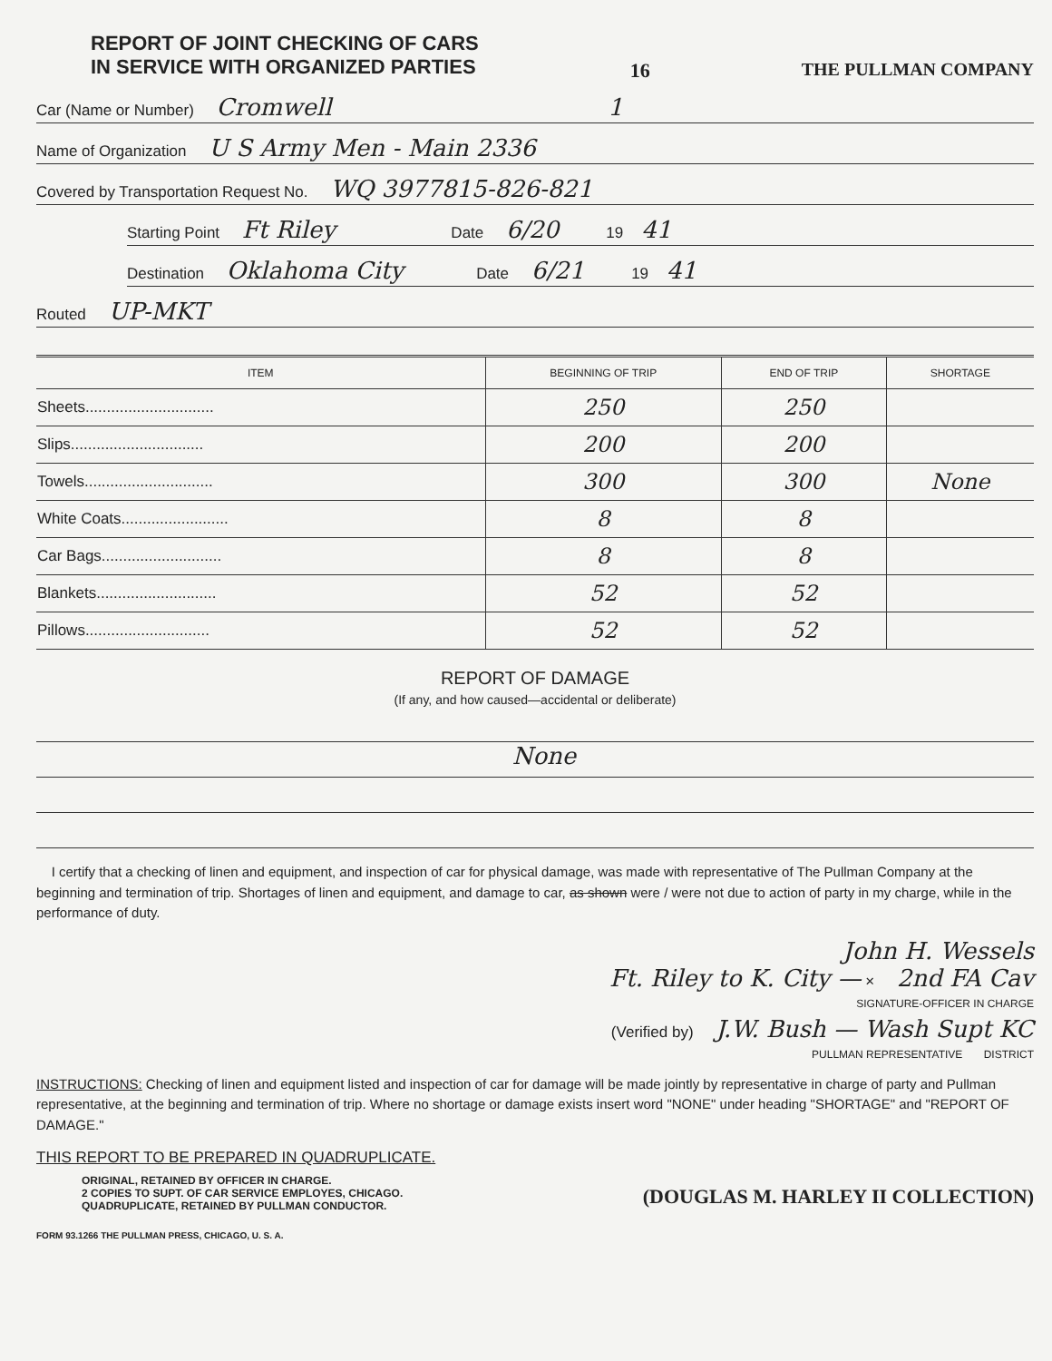REPORT OF JOINT CHECKING OF CARS
IN SERVICE WITH ORGANIZED PARTIES
16 THE PULLMAN COMPANY
Car (Name or Number) Cromwell 1
Name of Organization U S Army Men - Main 2336
Covered by Transportation Request No. WQ 3977815-826-821
Starting Point Ft Riley Date 6/20 19 41
Destination Oklahoma City Date 6/21 19 41
Routed UP-MKT
| ITEM | BEGINNING OF TRIP | END OF TRIP | SHORTAGE |
| --- | --- | --- | --- |
| Sheets.............................. | 250 | 250 | |
| Slips............................... | 200 | 200 | |
| Towels.............................. | 300 | 300 | None |
| White Coats......................... | 8 | 8 | |
| Car Bags............................ | 8 | 8 | |
| Blankets............................ | 52 | 52 | |
| Pillows............................. | 52 | 52 | |
REPORT OF DAMAGE
(If any, and how caused—accidental or deliberate)
None
I certify that a checking of linen and equipment, and inspection of car for physical damage, was made with representative of The Pullman Company at the beginning and termination of trip. Shortages of linen and equipment, and damage to car, as shown were / were not due to action of party in my charge, while in the performance of duty.
John H. Wessels
Ft. Riley to K. City — × 2nd FA Cav
SIGNATURE-OFFICER IN CHARGE
(Verified by) J.W. Bush — Wash Supt KC
PULLMAN REPRESENTATIVE DISTRICT
INSTRUCTIONS: Checking of linen and equipment listed and inspection of car for damage will be made jointly by representative in charge of party and Pullman representative, at the beginning and termination of trip. Where no shortage or damage exists insert word "NONE" under heading "SHORTAGE" and "REPORT OF DAMAGE."
THIS REPORT TO BE PREPARED IN QUADRUPLICATE.
ORIGINAL, RETAINED BY OFFICER IN CHARGE.
2 COPIES TO SUPT. OF CAR SERVICE EMPLOYES, CHICAGO.
QUADRUPLICATE, RETAINED BY PULLMAN CONDUCTOR.
(DOUGLAS M. HARLEY II COLLECTION)
FORM 93.1266 THE PULLMAN PRESS, CHICAGO, U. S. A.